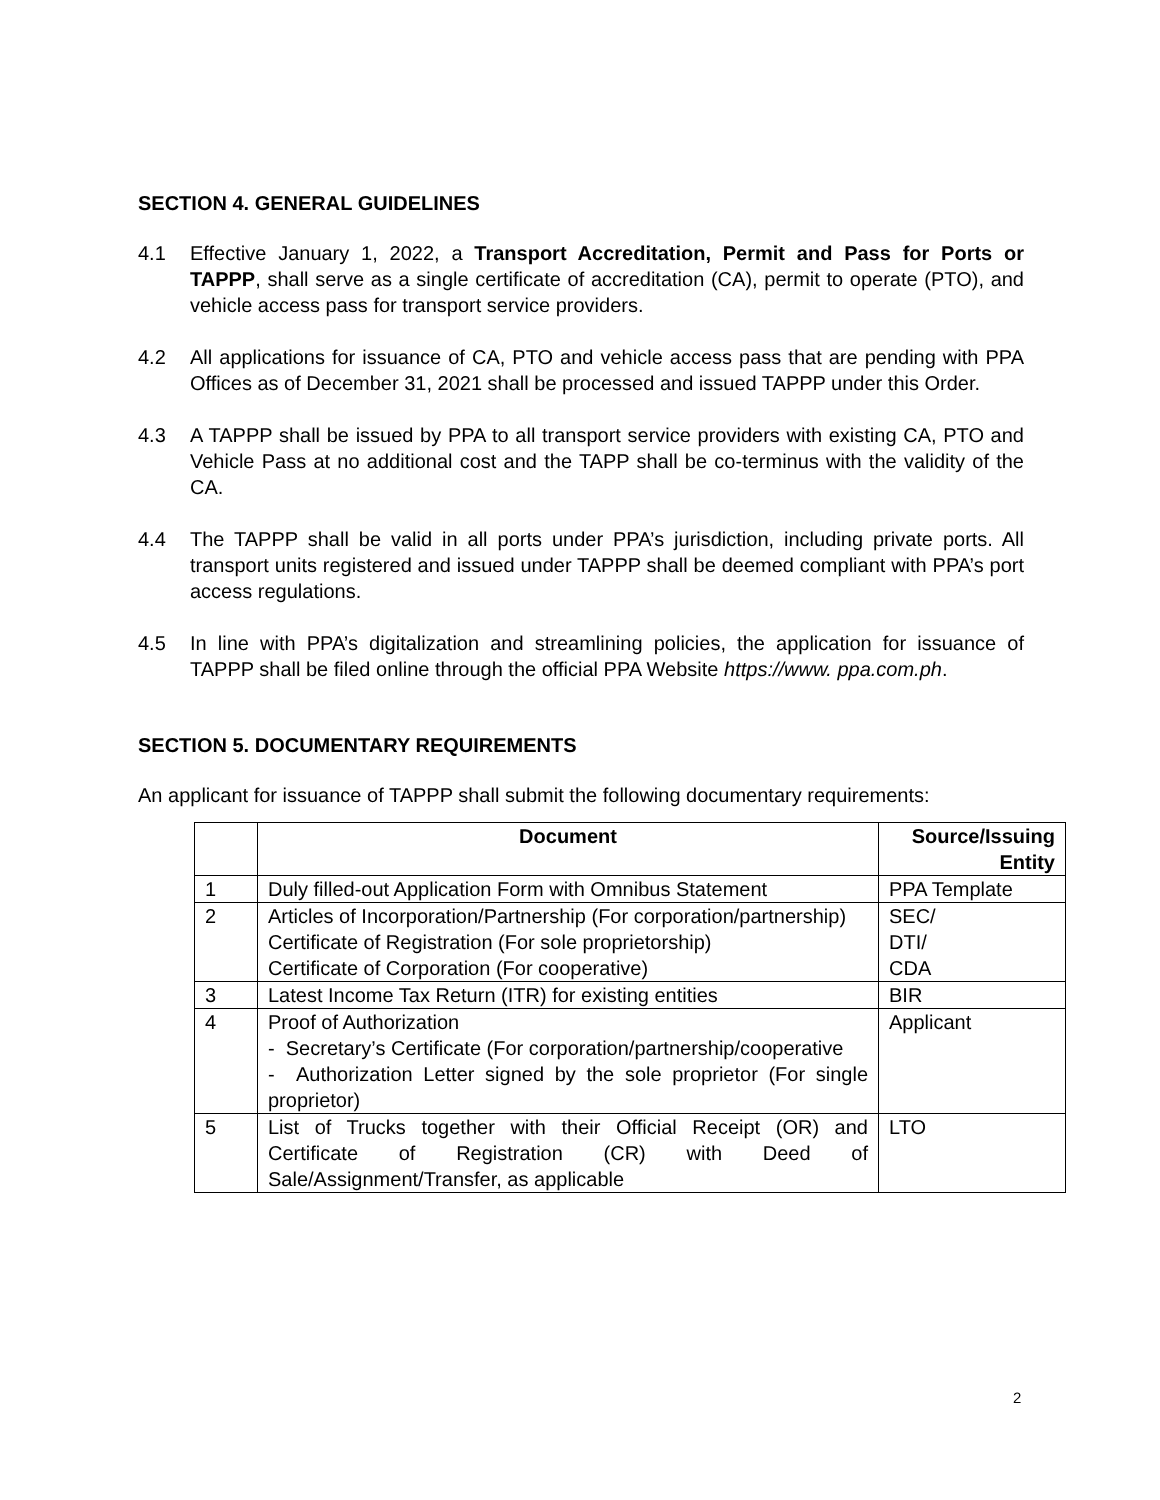SECTION 4. GENERAL GUIDELINES
4.1 Effective January 1, 2022, a Transport Accreditation, Permit and Pass for Ports or TAPPP, shall serve as a single certificate of accreditation (CA), permit to operate (PTO), and vehicle access pass for transport service providers.
4.2 All applications for issuance of CA, PTO and vehicle access pass that are pending with PPA Offices as of December 31, 2021 shall be processed and issued TAPPP under this Order.
4.3 A TAPPP shall be issued by PPA to all transport service providers with existing CA, PTO and Vehicle Pass at no additional cost and the TAPP shall be co-terminus with the validity of the CA.
4.4 The TAPPP shall be valid in all ports under PPA’s jurisdiction, including private ports. All transport units registered and issued under TAPPP shall be deemed compliant with PPA’s port access regulations.
4.5 In line with PPA’s digitalization and streamlining policies, the application for issuance of TAPPP shall be filed online through the official PPA Website https://www. ppa.com.ph.
SECTION 5. DOCUMENTARY REQUIREMENTS
An applicant for issuance of TAPPP shall submit the following documentary requirements:
| | Document | Source/Issuing Entity |
| --- | --- | --- |
| 1 | Duly filled-out Application Form with Omnibus Statement | PPA Template |
| 2 | Articles of Incorporation/Partnership (For corporation/partnership) Certificate of Registration (For sole proprietorship) Certificate of Corporation (For cooperative) | SEC/ DTI/ CDA |
| 3 | Latest Income Tax Return (ITR) for existing entities | BIR |
| 4 | Proof of Authorization - Secretary’s Certificate (For corporation/partnership/cooperative - Authorization Letter signed by the sole proprietor (For single proprietor) | Applicant |
| 5 | List of Trucks together with their Official Receipt (OR) and Certificate of Registration (CR) with Deed of Sale/Assignment/Transfer, as applicable | LTO |
2